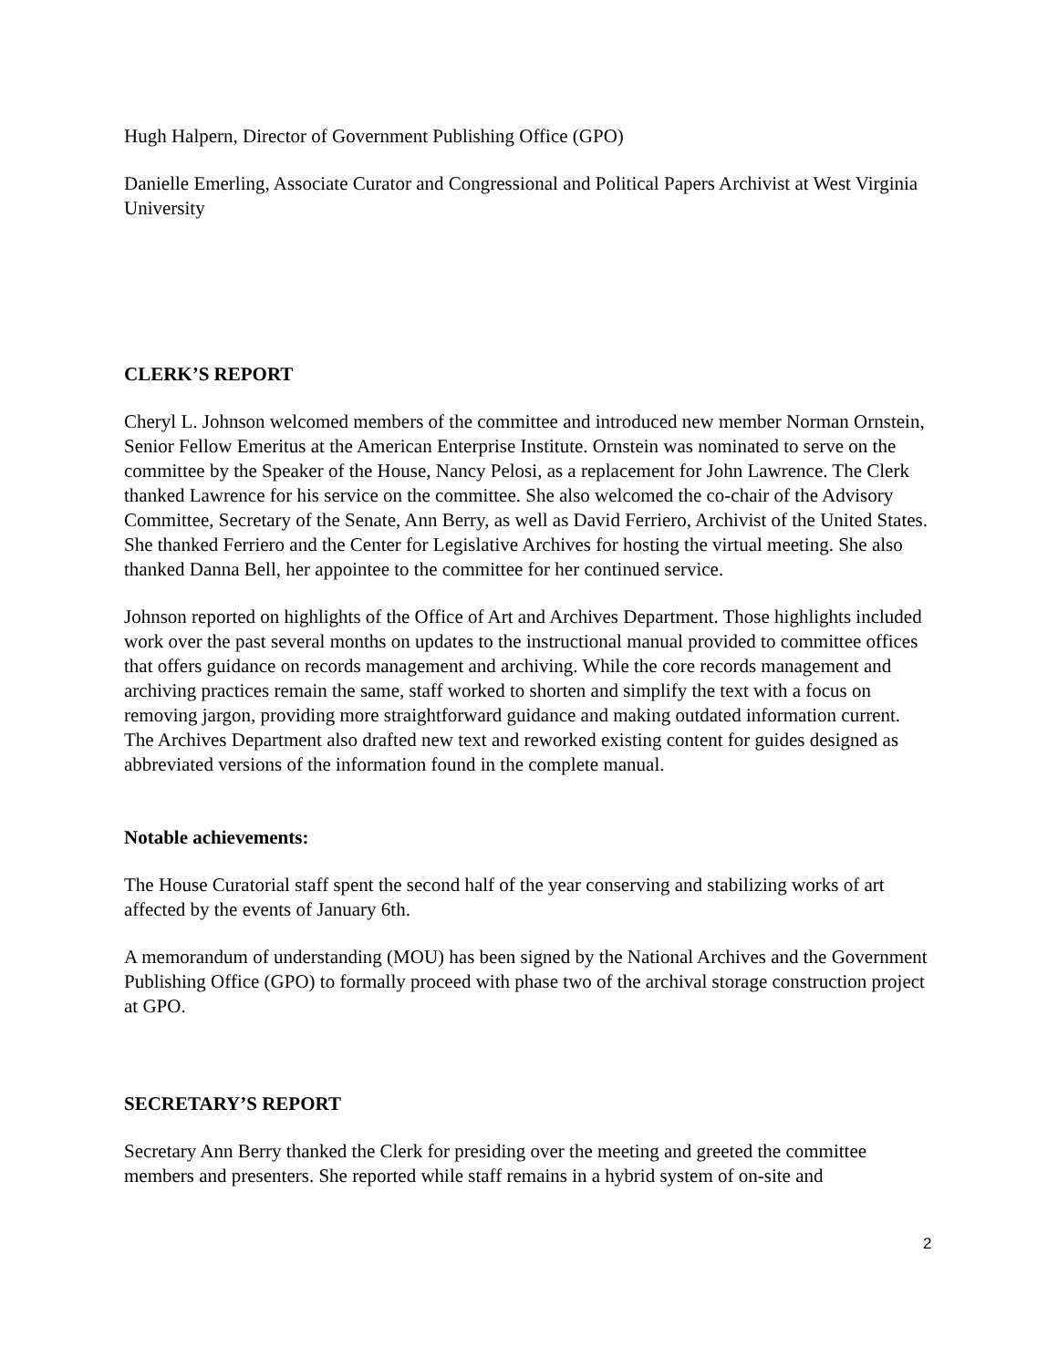Hugh Halpern, Director of Government Publishing Office (GPO)
Danielle Emerling, Associate Curator and Congressional and Political Papers Archivist at West Virginia University
CLERK’S REPORT
Cheryl L. Johnson welcomed members of the committee and introduced new member Norman Ornstein, Senior Fellow Emeritus at the American Enterprise Institute. Ornstein was nominated to serve on the committee by the Speaker of the House, Nancy Pelosi, as a replacement for John Lawrence. The Clerk thanked Lawrence for his service on the committee. She also welcomed the co-chair of the Advisory Committee, Secretary of the Senate, Ann Berry, as well as David Ferriero, Archivist of the United States. She thanked Ferriero and the Center for Legislative Archives for hosting the virtual meeting. She also thanked Danna Bell, her appointee to the committee for her continued service.
Johnson reported on highlights of the Office of Art and Archives Department. Those highlights included work over the past several months on updates to the instructional manual provided to committee offices that offers guidance on records management and archiving. While the core records management and archiving practices remain the same, staff worked to shorten and simplify the text with a focus on removing jargon, providing more straightforward guidance and making outdated information current. The Archives Department also drafted new text and reworked existing content for guides designed as abbreviated versions of the information found in the complete manual.
Notable achievements:
The House Curatorial staff spent the second half of the year conserving and stabilizing works of art affected by the events of January 6th.
A memorandum of understanding (MOU) has been signed by the National Archives and the Government Publishing Office (GPO) to formally proceed with phase two of the archival storage construction project at GPO.
SECRETARY’S REPORT
Secretary Ann Berry thanked the Clerk for presiding over the meeting and greeted the committee members and presenters. She reported while staff remains in a hybrid system of on-site and
2